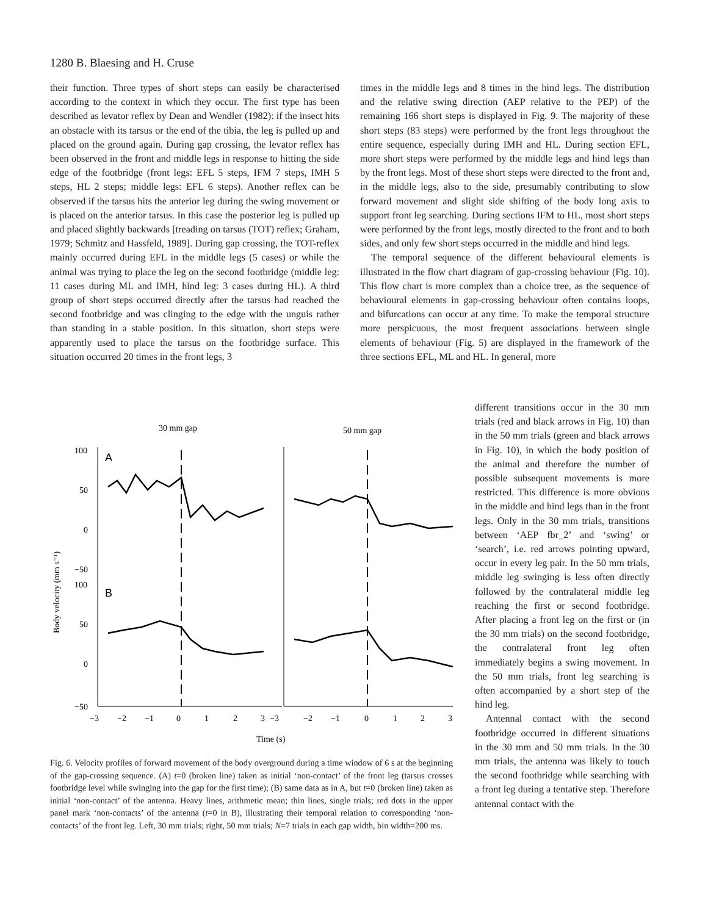1280 B. Blaesing and H. Cruse
their function. Three types of short steps can easily be characterised according to the context in which they occur. The first type has been described as levator reflex by Dean and Wendler (1982): if the insect hits an obstacle with its tarsus or the end of the tibia, the leg is pulled up and placed on the ground again. During gap crossing, the levator reflex has been observed in the front and middle legs in response to hitting the side edge of the footbridge (front legs: EFL 5 steps, IFM 7 steps, IMH 5 steps, HL 2 steps; middle legs: EFL 6 steps). Another reflex can be observed if the tarsus hits the anterior leg during the swing movement or is placed on the anterior tarsus. In this case the posterior leg is pulled up and placed slightly backwards [treading on tarsus (TOT) reflex; Graham, 1979; Schmitz and Hassfeld, 1989]. During gap crossing, the TOT-reflex mainly occurred during EFL in the middle legs (5 cases) or while the animal was trying to place the leg on the second footbridge (middle leg: 11 cases during ML and IMH, hind leg: 3 cases during HL). A third group of short steps occurred directly after the tarsus had reached the second footbridge and was clinging to the edge with the unguis rather than standing in a stable position. In this situation, short steps were apparently used to place the tarsus on the footbridge surface. This situation occurred 20 times in the front legs, 3
times in the middle legs and 8 times in the hind legs. The distribution and the relative swing direction (AEP relative to the PEP) of the remaining 166 short steps is displayed in Fig. 9. The majority of these short steps (83 steps) were performed by the front legs throughout the entire sequence, especially during IMH and HL. During section EFL, more short steps were performed by the middle legs and hind legs than by the front legs. Most of these short steps were directed to the front and, in the middle legs, also to the side, presumably contributing to slow forward movement and slight side shifting of the body long axis to support front leg searching. During sections IFM to HL, most short steps were performed by the front legs, mostly directed to the front and to both sides, and only few short steps occurred in the middle and hind legs.
The temporal sequence of the different behavioural elements is illustrated in the flow chart diagram of gap-crossing behaviour (Fig. 10). This flow chart is more complex than a choice tree, as the sequence of behavioural elements in gap-crossing behaviour often contains loops, and bifurcations can occur at any time. To make the temporal structure more perspicuous, the most frequent associations between single elements of behaviour (Fig. 5) are displayed in the framework of the three sections EFL, ML and HL. In general, more
different transitions occur in the 30 mm trials (red and black arrows in Fig. 10) than in the 50 mm trials (green and black arrows in Fig. 10), in which the body position of the animal and therefore the number of possible subsequent movements is more restricted. This difference is more obvious in the middle and hind legs than in the front legs. Only in the 30 mm trials, transitions between ‘AEP fbr_2’ and ‘swing’ or ‘search’, i.e. red arrows pointing upward, occur in every leg pair. In the 50 mm trials, middle leg swinging is less often directly followed by the contralateral middle leg reaching the first or second footbridge. After placing a front leg on the first or (in the 30 mm trials) on the second footbridge, the contralateral front leg often immediately begins a swing movement. In the 50 mm trials, front leg searching is often accompanied by a short step of the hind leg.
Antennal contact with the second footbridge occurred in different situations in the 30 mm and 50 mm trials. In the 30 mm trials, the antenna was likely to touch the second footbridge while searching with a front leg during a tentative step. Therefore antennal contact with the
30 mm gap
50 mm gap
Body velocity (mm s⁻¹)
100
50
0
−50
100
50
0
−50
A
B
−3
−2
−1
0
1
2
3
−3
−2
−1
0
1
2
3
Time (s)
Fig. 6. Velocity profiles of forward movement of the body overground during a time window of 6 s at the beginning of the gap-crossing sequence. (A) t=0 (broken line) taken as initial ‘non-contact’ of the front leg (tarsus crosses footbridge level while swinging into the gap for the first time); (B) same data as in A, but t=0 (broken line) taken as initial ‘non-contact’ of the antenna. Heavy lines, arithmetic mean; thin lines, single trials; red dots in the upper panel mark ‘non-contacts’ of the antenna (t=0 in B), illustrating their temporal relation to corresponding ‘non-contacts’ of the front leg. Left, 30 mm trials; right, 50 mm trials; N=7 trials in each gap width, bin width=200 ms.